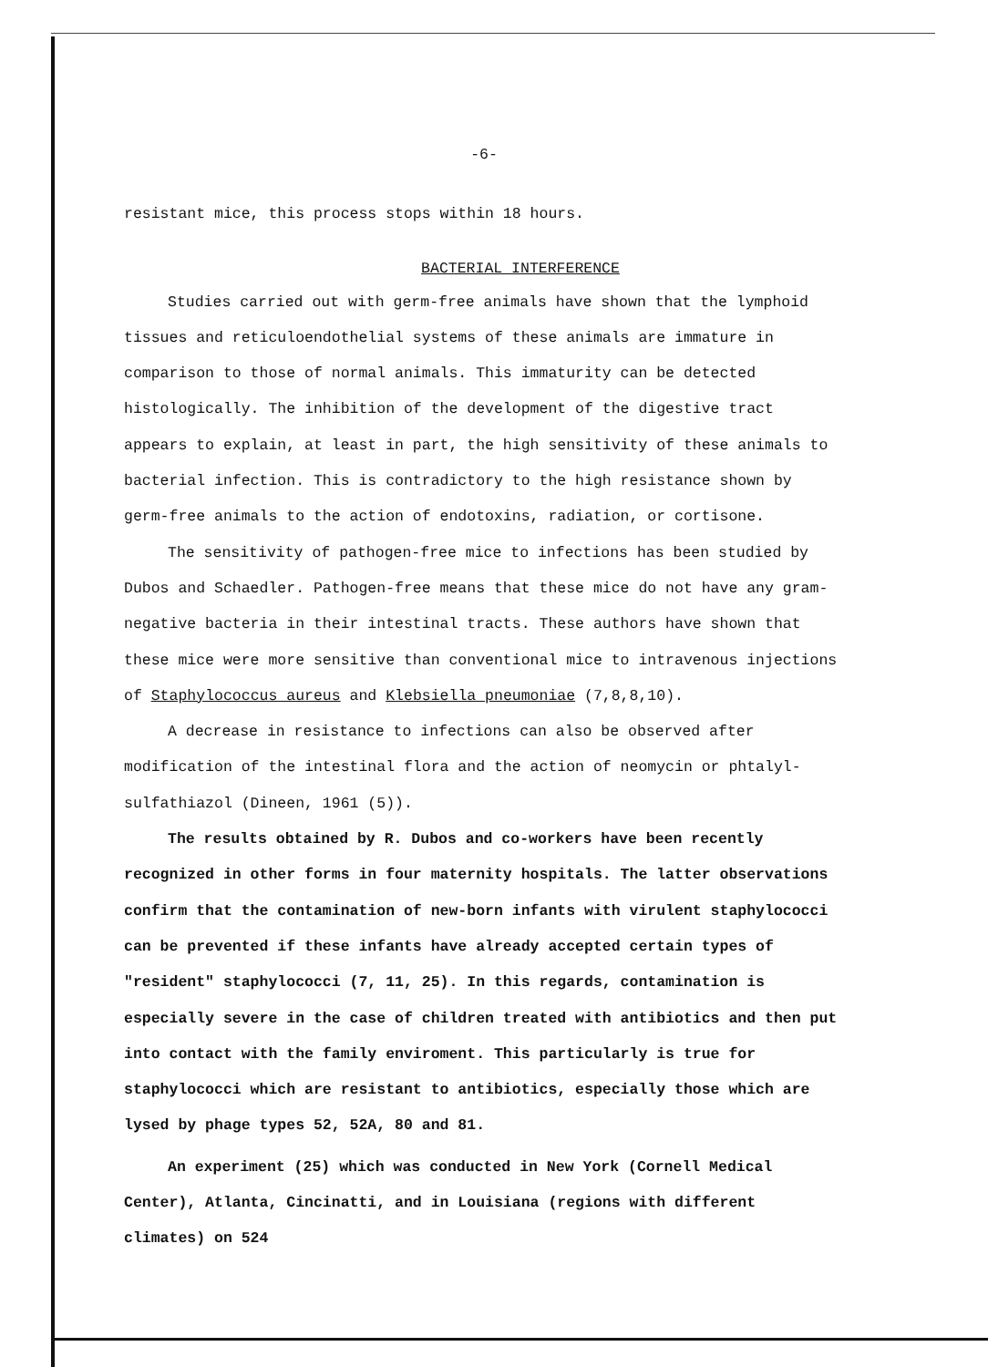-6-
resistant mice, this process stops within 18 hours.
BACTERIAL INTERFERENCE
Studies carried out with germ-free animals have shown that the lymphoid tissues and reticuloendothelial systems of these animals are immature in comparison to those of normal animals. This immaturity can be detected histologically. The inhibition of the development of the digestive tract appears to explain, at least in part, the high sensitivity of these animals to bacterial infection. This is contradictory to the high resistance shown by germ-free animals to the action of endotoxins, radiation, or cortisone.
The sensitivity of pathogen-free mice to infections has been studied by Dubos and Schaedler. Pathogen-free means that these mice do not have any gram-negative bacteria in their intestinal tracts. These authors have shown that these mice were more sensitive than conventional mice to intravenous injections of Staphylococcus aureus and Klebsiella pneumoniae (7,8,8,10).
A decrease in resistance to infections can also be observed after modification of the intestinal flora and the action of neomycin or phtalyl-sulfathiazol (Dineen, 1961 (5)).
The results obtained by R. Dubos and co-workers have been recently recognized in other forms in four maternity hospitals. The latter observations confirm that the contamination of new-born infants with virulent staphylococci can be prevented if these infants have already accepted certain types of "resident" staphylococci (7, 11, 25). In this regards, contamination is especially severe in the case of children treated with antibiotics and then put into contact with the family enviroment. This particularly is true for staphylococci which are resistant to antibiotics, especially those which are lysed by phage types 52, 52A, 80 and 81.
An experiment (25) which was conducted in New York (Cornell Medical Center), Atlanta, Cincinatti, and in Louisiana (regions with different climates) on 524